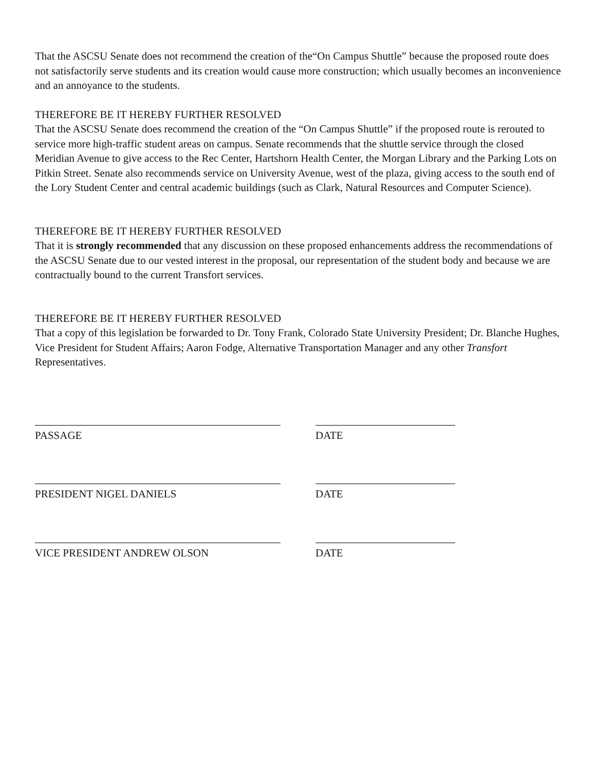That the ASCSU Senate does not recommend the creation of the“On Campus Shuttle” because the proposed route does not satisfactorily serve students and its creation would cause more construction; which usually becomes an inconvenience and an annoyance to the students.
THEREFORE BE IT HEREBY FURTHER RESOLVED
That the ASCSU Senate does recommend the creation of the “On Campus Shuttle” if the proposed route is rerouted to service more high-traffic student areas on campus. Senate recommends that the shuttle service through the closed Meridian Avenue to give access to the Rec Center, Hartshorn Health Center, the Morgan Library and the Parking Lots on Pitkin Street. Senate also recommends service on University Avenue, west of the plaza, giving access to the south end of the Lory Student Center and central academic buildings (such as Clark, Natural Resources and Computer Science).
THEREFORE BE IT HEREBY FURTHER RESOLVED
That it is strongly recommended that any discussion on these proposed enhancements address the recommendations of the ASCSU Senate due to our vested interest in the proposal, our representation of the student body and because we are contractually bound to the current Transfort services.
THEREFORE BE IT HEREBY FURTHER RESOLVED
That a copy of this legislation be forwarded to Dr. Tony Frank, Colorado State University President; Dr. Blanche Hughes, Vice President for Student Affairs; Aaron Fodge, Alternative Transportation Manager and any other Transfort Representatives.
PASSAGE DATE
PRESIDENT NIGEL DANIELS DATE
VICE PRESIDENT ANDREW OLSON DATE